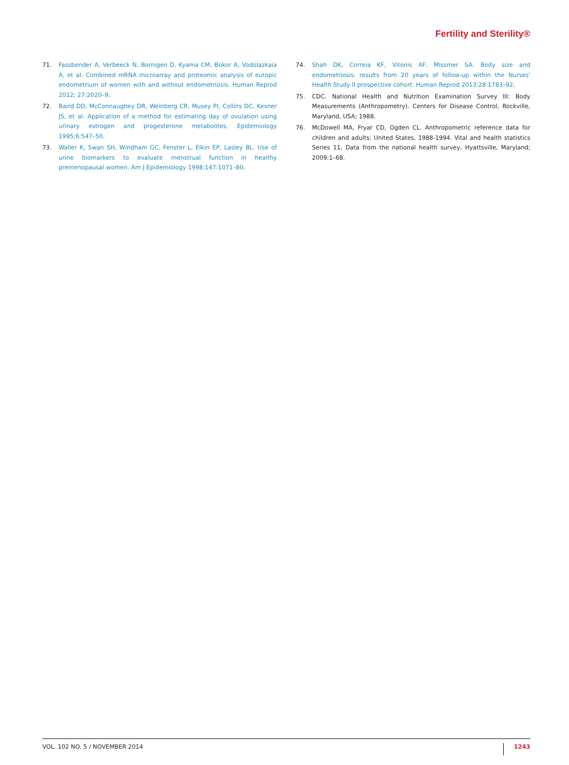Fertility and Sterility®
71. Fassbender A, Verbeeck N, Bornigen D, Kyama CM, Bokor A, Vodolazkaia A, et al. Combined mRNA microarray and proteomic analysis of eutopic endometrium of women with and without endometriosis. Human Reprod 2012; 27:2020–9.
72. Baird DD, McConnaughey DR, Weinberg CR, Musey PI, Collins DC, Kesner JS, et al. Application of a method for estimating day of ovulation using urinary estrogen and progesterone metabolites. Epidemiology 1995;6:547–50.
73. Waller K, Swan SH, Windham GC, Fenster L, Elkin EP, Lasley BL. Use of urine biomarkers to evaluate menstrual function in healthy premenopausal women. Am J Epidemiology 1998;147:1071–80.
74. Shah DK, Correia KF, Vitonis AF, Missmer SA. Body size and endometriosis: results from 20 years of follow-up within the Nurses' Health Study II prospective cohort. Human Reprod 2013;28:1783–92.
75. CDC. National Health and Nutrition Examination Survey III: Body Measurements (Anthropometry). Centers for Disease Control, Rockville, Maryland, USA; 1988.
76. McDowell MA, Fryar CD, Ogden CL. Anthropometric reference data for children and adults: United States, 1988-1994. Vital and health statistics Series 11, Data from the national health survey, Hyattsville, Maryland; 2009:1–68.
VOL. 102 NO. 5 / NOVEMBER 2014 1243